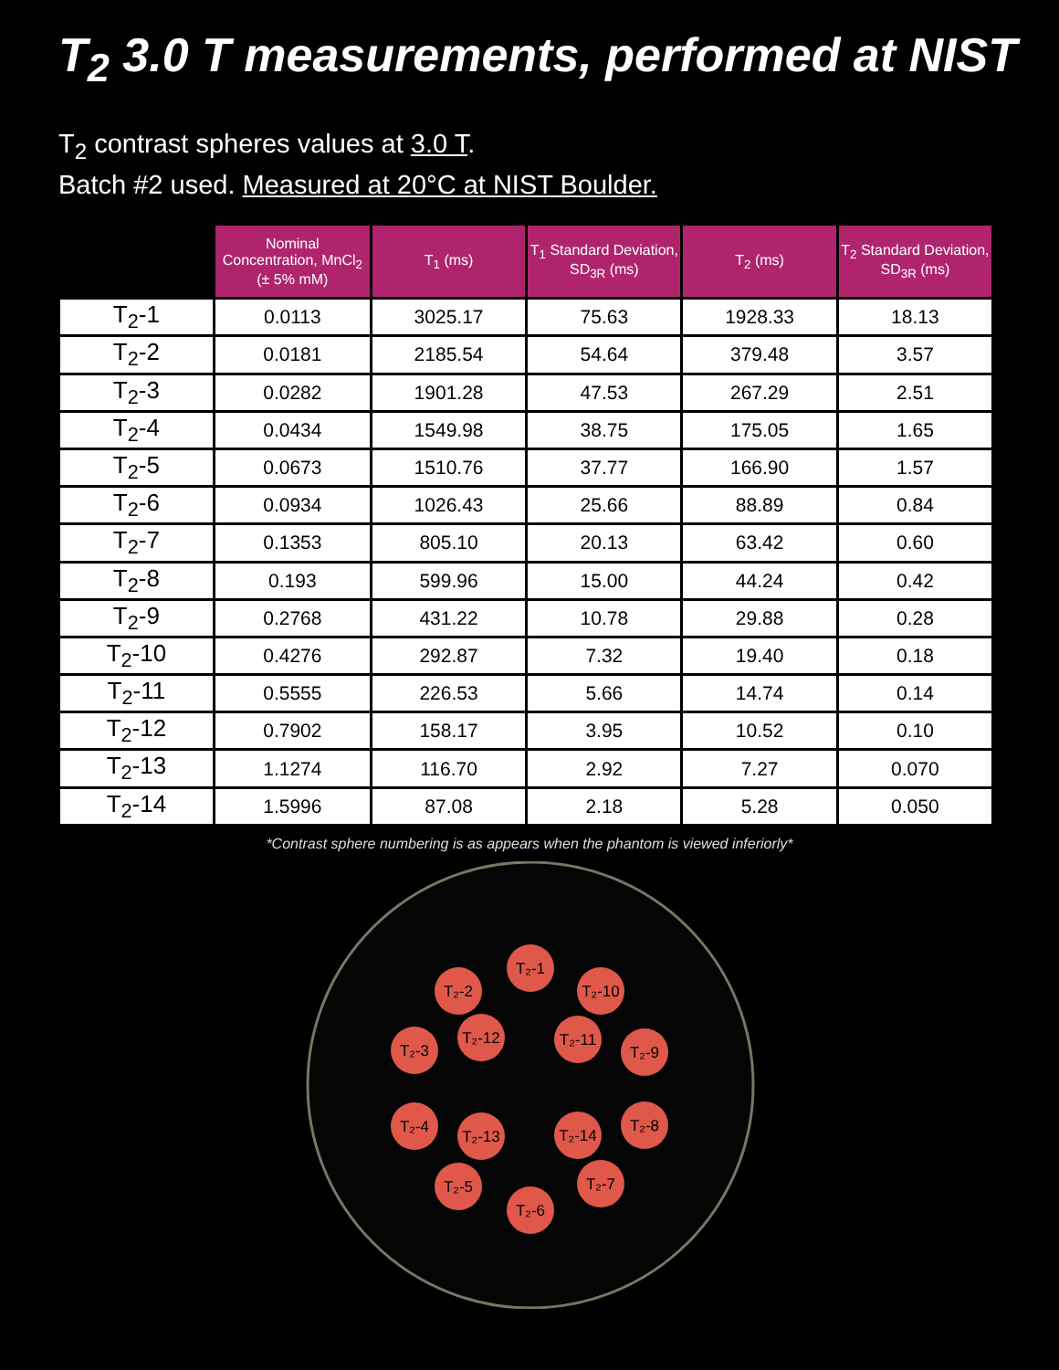T<sub>2</sub> 3.0 T measurements, performed at NIST
T<sub>2</sub> contrast spheres values at 3.0 T.
Batch #2 used. Measured at 20°C at NIST Boulder.
| | Nominal Concentration, MnCl<sub>2</sub> (± 5% mM) | T<sub>1</sub> (ms) | T<sub>1</sub> Standard Deviation, SD<sub>3R</sub> (ms) | T<sub>2</sub> (ms) | T<sub>2</sub> Standard Deviation, SD<sub>3R</sub> (ms) |
| --- | --- | --- | --- | --- | --- |
| T<sub>2</sub>-1 | 0.0113 | 3025.17 | 75.63 | 1928.33 | 18.13 |
| T<sub>2</sub>-2 | 0.0181 | 2185.54 | 54.64 | 379.48 | 3.57 |
| T<sub>2</sub>-3 | 0.0282 | 1901.28 | 47.53 | 267.29 | 2.51 |
| T<sub>2</sub>-4 | 0.0434 | 1549.98 | 38.75 | 175.05 | 1.65 |
| T<sub>2</sub>-5 | 0.0673 | 1510.76 | 37.77 | 166.90 | 1.57 |
| T<sub>2</sub>-6 | 0.0934 | 1026.43 | 25.66 | 88.89 | 0.84 |
| T<sub>2</sub>-7 | 0.1353 | 805.10 | 20.13 | 63.42 | 0.60 |
| T<sub>2</sub>-8 | 0.193 | 599.96 | 15.00 | 44.24 | 0.42 |
| T<sub>2</sub>-9 | 0.2768 | 431.22 | 10.78 | 29.88 | 0.28 |
| T<sub>2</sub>-10 | 0.4276 | 292.87 | 7.32 | 19.40 | 0.18 |
| T<sub>2</sub>-11 | 0.5555 | 226.53 | 5.66 | 14.74 | 0.14 |
| T<sub>2</sub>-12 | 0.7902 | 158.17 | 3.95 | 10.52 | 0.10 |
| T<sub>2</sub>-13 | 1.1274 | 116.70 | 2.92 | 7.27 | 0.070 |
| T<sub>2</sub>-14 | 1.5996 | 87.08 | 2.18 | 5.28 | 0.050 |
*Contrast sphere numbering is as appears when the phantom is viewed inferiorly*
T₂-1
T₂-2
T₂-10
T₂-3
T₂-12
T₂-11
T₂-9
T₂-4
T₂-13
T₂-14
T₂-8
T₂-5
T₂-7
T₂-6